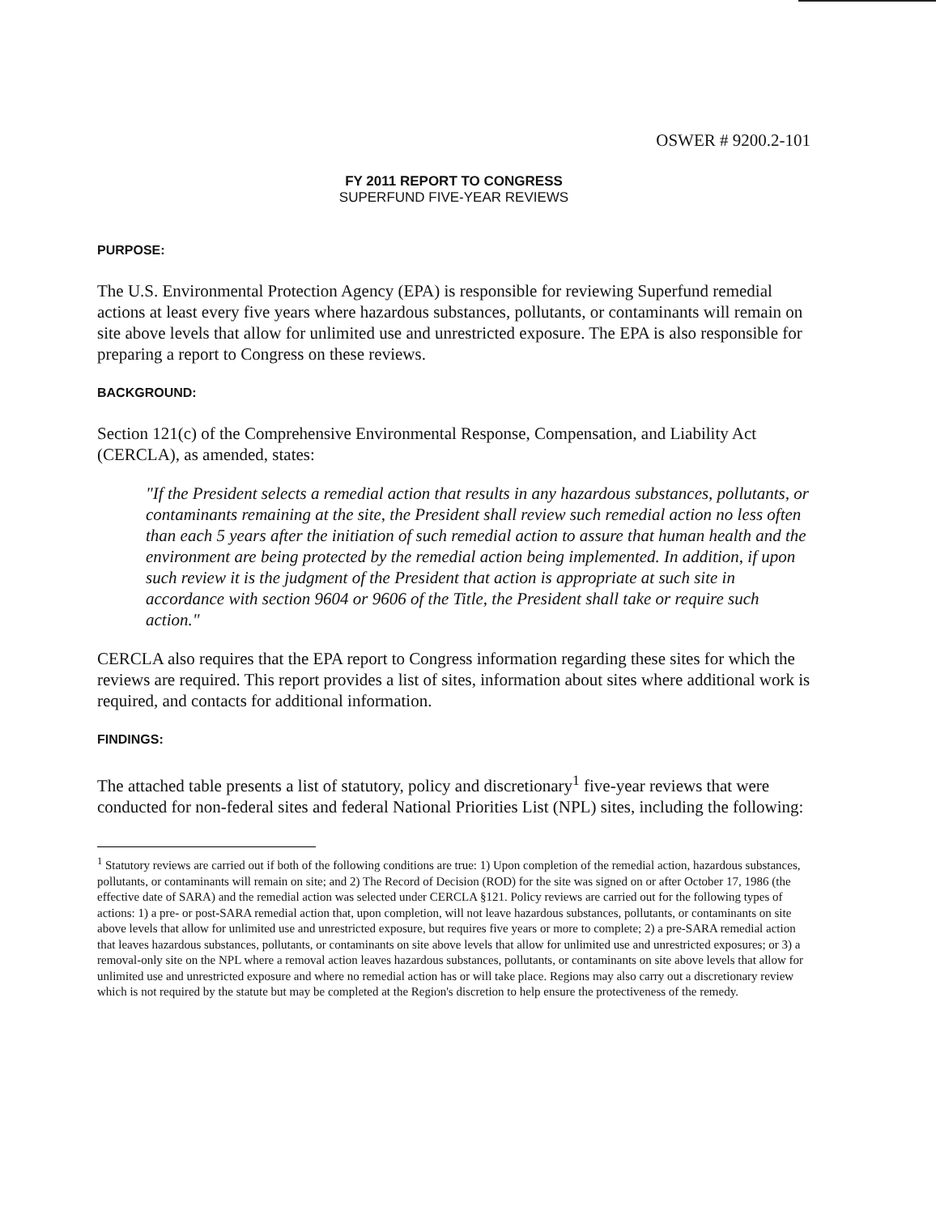OSWER # 9200.2-101
FY 2011 REPORT TO CONGRESS
SUPERFUND FIVE-YEAR REVIEWS
PURPOSE:
The U.S. Environmental Protection Agency (EPA) is responsible for reviewing Superfund remedial actions at least every five years where hazardous substances, pollutants, or contaminants will remain on site above levels that allow for unlimited use and unrestricted exposure. The EPA is also responsible for preparing a report to Congress on these reviews.
BACKGROUND:
Section 121(c) of the Comprehensive Environmental Response, Compensation, and Liability Act (CERCLA), as amended, states:
"If the President selects a remedial action that results in any hazardous substances, pollutants, or contaminants remaining at the site, the President shall review such remedial action no less often than each 5 years after the initiation of such remedial action to assure that human health and the environment are being protected by the remedial action being implemented. In addition, if upon such review it is the judgment of the President that action is appropriate at such site in accordance with section 9604 or 9606 of the Title, the President shall take or require such action."
CERCLA also requires that the EPA report to Congress information regarding these sites for which the reviews are required. This report provides a list of sites, information about sites where additional work is required, and contacts for additional information.
FINDINGS:
The attached table presents a list of statutory, policy and discretionary<sup>1</sup> five-year reviews that were conducted for non-federal sites and federal National Priorities List (NPL) sites, including the following:
<sup>1</sup> Statutory reviews are carried out if both of the following conditions are true: 1) Upon completion of the remedial action, hazardous substances, pollutants, or contaminants will remain on site; and 2) The Record of Decision (ROD) for the site was signed on or after October 17, 1986 (the effective date of SARA) and the remedial action was selected under CERCLA §121. Policy reviews are carried out for the following types of actions: 1) a pre- or post-SARA remedial action that, upon completion, will not leave hazardous substances, pollutants, or contaminants on site above levels that allow for unlimited use and unrestricted exposure, but requires five years or more to complete; 2) a pre-SARA remedial action that leaves hazardous substances, pollutants, or contaminants on site above levels that allow for unlimited use and unrestricted exposures; or 3) a removal-only site on the NPL where a removal action leaves hazardous substances, pollutants, or contaminants on site above levels that allow for unlimited use and unrestricted exposure and where no remedial action has or will take place. Regions may also carry out a discretionary review which is not required by the statute but may be completed at the Region's discretion to help ensure the protectiveness of the remedy.